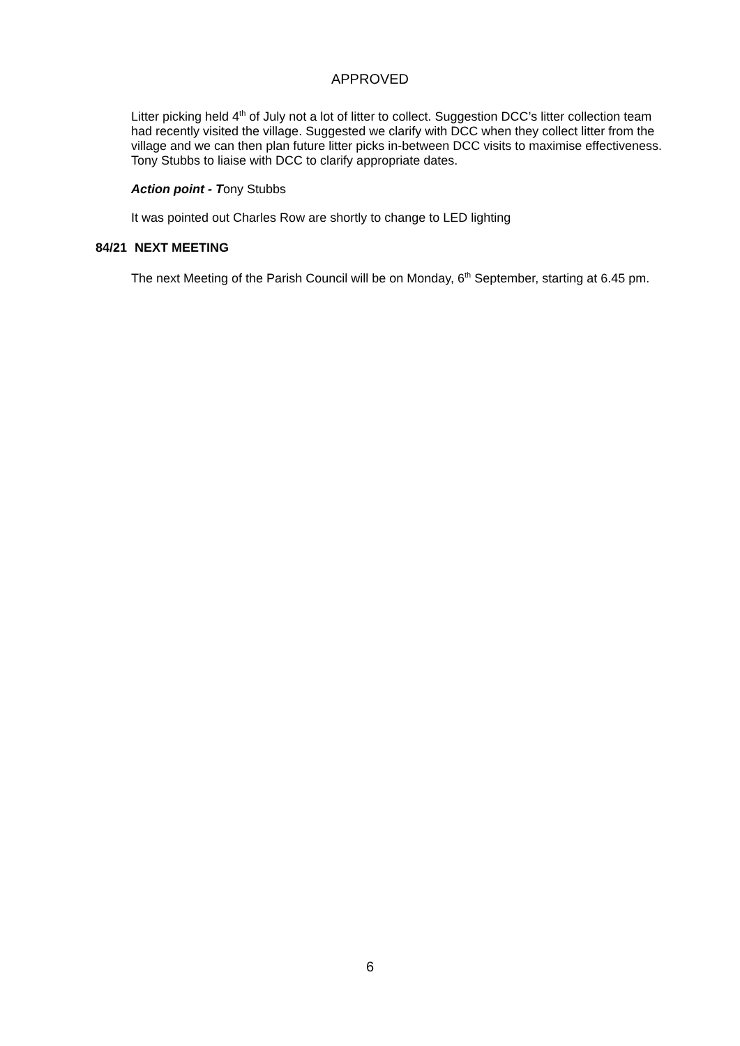APPROVED
Litter picking held 4<sup>th</sup> of July not a lot of litter to collect. Suggestion DCC’s litter collection team had recently visited the village. Suggested we clarify with DCC when they collect litter from the village and we can then plan future litter picks in-between DCC visits to maximise effectiveness. Tony Stubbs to liaise with DCC to clarify appropriate dates.
Action point - Tony Stubbs
It was pointed out Charles Row are shortly to change to LED lighting
84/21 NEXT MEETING
The next Meeting of the Parish Council will be on Monday, 6<sup>th</sup> September, starting at 6.45 pm.
6